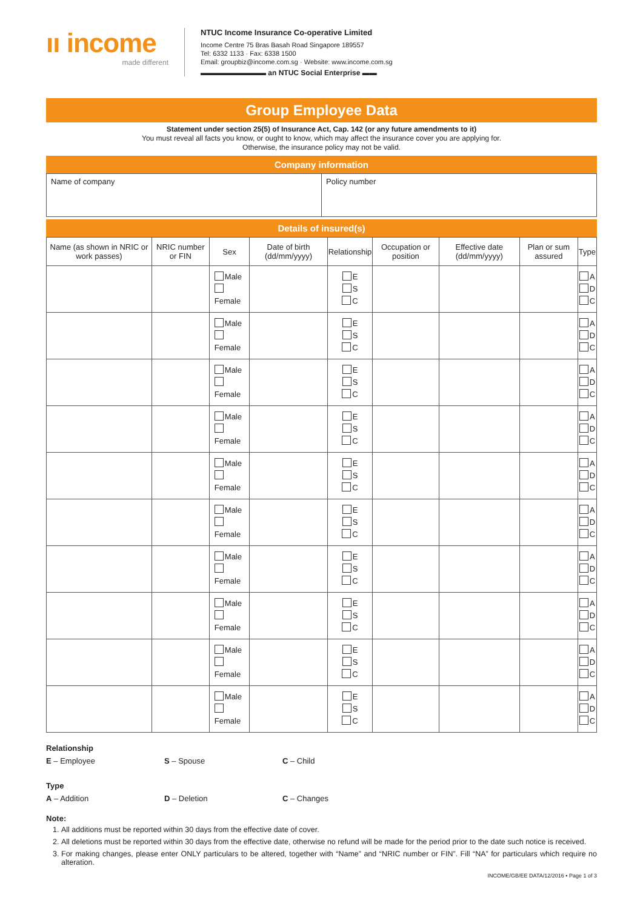ıı income
made different
NTUC Income Insurance Co-operative Limited
Income Centre 75 Bras Basah Road Singapore 189557
Tel: 6332 1133 · Fax: 6338 1500
Email: groupbiz@income.com.sg · Website: www.income.com.sg
▬▬▬▬▬▬▬▬▬ an NTUC Social Enterprise ▬▬
Group Employee Data
Statement under section 25(5) of Insurance Act, Cap. 142 (or any future amendments to it)
You must reveal all facts you know, or ought to know, which may affect the insurance cover you are applying for.
Otherwise, the insurance policy may not be valid.
Company information
| Name of company | Policy number |
Details of insured(s)
| Name (as shown in NRIC or work passes) | NRIC number or FIN | Sex | Date of birth (dd/mm/yyyy) | Relationship | Occupation or position | Effective date (dd/mm/yyyy) | Plan or sum assured | Type |
| --- | --- | --- | --- | --- | --- | --- | --- | --- |
| | | Male Female | | E S C | | | | A D C |
| | | Male Female | | E S C | | | | A D C |
| | | Male Female | | E S C | | | | A D C |
| | | Male Female | | E S C | | | | A D C |
| | | Male Female | | E S C | | | | A D C |
| | | Male Female | | E S C | | | | A D C |
| | | Male Female | | E S C | | | | A D C |
| | | Male Female | | E S C | | | | A D C |
| | | Male Female | | E S C | | | | A D C |
| | | Male Female | | E S C | | | | A D C |
Relationship
E – Employee S – Spouse C – Child
Type
A – Addition D – Deletion C – Changes
Note:
1. All additions must be reported within 30 days from the effective date of cover.
2. All deletions must be reported within 30 days from the effective date, otherwise no refund will be made for the period prior to the date such notice is received.
3. For making changes, please enter ONLY particulars to be altered, together with “Name” and “NRIC number or FIN”. Fill “NA” for particulars which require no alteration.
INCOME/GB/EE DATA/12/2016 • Page 1 of 3